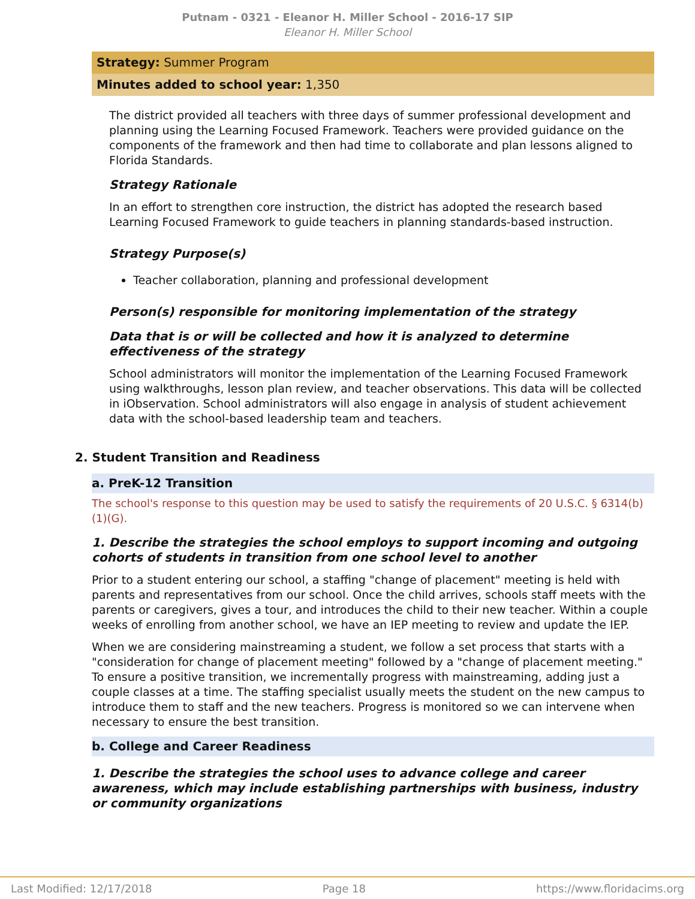Putnam - 0321 - Eleanor H. Miller School - 2016-17 SIP
Eleanor H. Miller School
Strategy: Summer Program
Minutes added to school year: 1,350
The district provided all teachers with three days of summer professional development and planning using the Learning Focused Framework. Teachers were provided guidance on the components of the framework and then had time to collaborate and plan lessons aligned to Florida Standards.
Strategy Rationale
In an effort to strengthen core instruction, the district has adopted the research based Learning Focused Framework to guide teachers in planning standards-based instruction.
Strategy Purpose(s)
Teacher collaboration, planning and professional development
Person(s) responsible for monitoring implementation of the strategy
Data that is or will be collected and how it is analyzed to determine effectiveness of the strategy
School administrators will monitor the implementation of the Learning Focused Framework using walkthroughs, lesson plan review, and teacher observations. This data will be collected in iObservation. School administrators will also engage in analysis of student achievement data with the school-based leadership team and teachers.
2. Student Transition and Readiness
a. PreK-12 Transition
The school's response to this question may be used to satisfy the requirements of 20 U.S.C. § 6314(b)(1)(G).
1. Describe the strategies the school employs to support incoming and outgoing cohorts of students in transition from one school level to another
Prior to a student entering our school, a staffing "change of placement" meeting is held with parents and representatives from our school. Once the child arrives, schools staff meets with the parents or caregivers, gives a tour, and introduces the child to their new teacher. Within a couple weeks of enrolling from another school, we have an IEP meeting to review and update the IEP.
When we are considering mainstreaming a student, we follow a set process that starts with a "consideration for change of placement meeting" followed by a "change of placement meeting." To ensure a positive transition, we incrementally progress with mainstreaming, adding just a couple classes at a time. The staffing specialist usually meets the student on the new campus to introduce them to staff and the new teachers. Progress is monitored so we can intervene when necessary to ensure the best transition.
b. College and Career Readiness
1. Describe the strategies the school uses to advance college and career awareness, which may include establishing partnerships with business, industry or community organizations
Last Modified: 12/17/2018 Page 18 https://www.floridacims.org